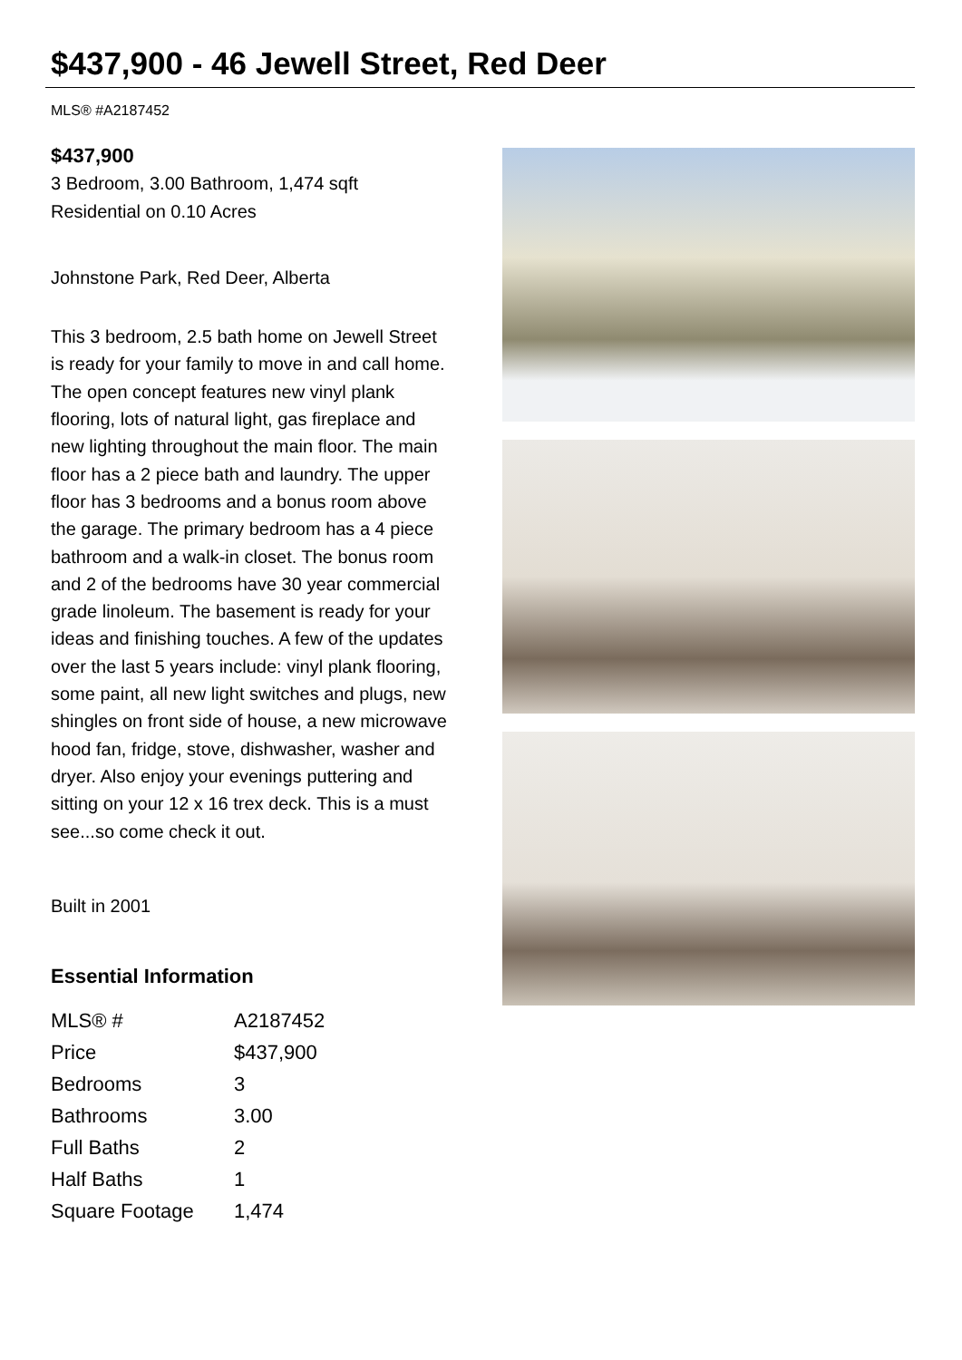$437,900 - 46 Jewell Street, Red Deer
MLS® #A2187452
$437,900
3 Bedroom, 3.00 Bathroom, 1,474 sqft
Residential on 0.10 Acres
Johnstone Park, Red Deer, Alberta
This 3 bedroom, 2.5 bath home on Jewell Street is ready for your family to move in and call home. The open concept features new vinyl plank flooring, lots of natural light, gas fireplace and new lighting throughout the main floor. The main floor has a 2 piece bath and laundry. The upper floor has 3 bedrooms and a bonus room above the garage. The primary bedroom has a 4 piece bathroom and a walk-in closet. The bonus room and 2 of the bedrooms have 30 year commercial grade linoleum. The basement is ready for your ideas and finishing touches. A few of the updates over the last 5 years include: vinyl plank flooring, some paint, all new light switches and plugs, new shingles on front side of house, a new microwave hood fan, fridge, stove, dishwasher, washer and dryer. Also enjoy your evenings puttering and sitting on your 12 x 16 trex deck. This is a must see...so come check it out.
Built in 2001
Essential Information
| MLS® # | A2187452 |
| Price | $437,900 |
| Bedrooms | 3 |
| Bathrooms | 3.00 |
| Full Baths | 2 |
| Half Baths | 1 |
| Square Footage | 1,474 |